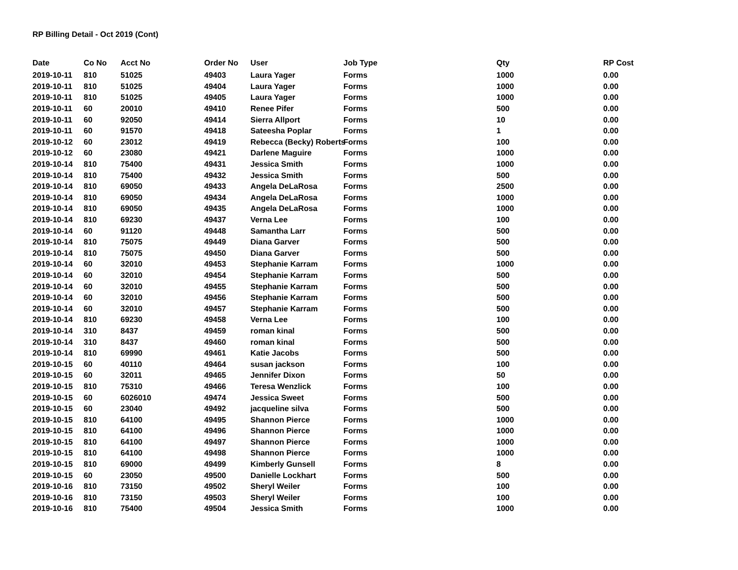RP Billing Detail - Oct 2019 (Cont)
| Date | Co No | Acct No | Order No | User | Job Type | Qty | RP Cost |
| --- | --- | --- | --- | --- | --- | --- | --- |
| 2019-10-11 | 810 | 51025 | 49403 | Laura Yager | Forms | 1000 | 0.00 |
| 2019-10-11 | 810 | 51025 | 49404 | Laura Yager | Forms | 1000 | 0.00 |
| 2019-10-11 | 810 | 51025 | 49405 | Laura Yager | Forms | 1000 | 0.00 |
| 2019-10-11 | 60 | 20010 | 49410 | Renee Pifer | Forms | 500 | 0.00 |
| 2019-10-11 | 60 | 92050 | 49414 | Sierra Allport | Forms | 10 | 0.00 |
| 2019-10-11 | 60 | 91570 | 49418 | Sateesha Poplar | Forms | 1 | 0.00 |
| 2019-10-12 | 60 | 23012 | 49419 | Rebecca (Becky) Roberts | Forms | 100 | 0.00 |
| 2019-10-12 | 60 | 23080 | 49421 | Darlene Maguire | Forms | 1000 | 0.00 |
| 2019-10-14 | 810 | 75400 | 49431 | Jessica Smith | Forms | 1000 | 0.00 |
| 2019-10-14 | 810 | 75400 | 49432 | Jessica Smith | Forms | 500 | 0.00 |
| 2019-10-14 | 810 | 69050 | 49433 | Angela DeLaRosa | Forms | 2500 | 0.00 |
| 2019-10-14 | 810 | 69050 | 49434 | Angela DeLaRosa | Forms | 1000 | 0.00 |
| 2019-10-14 | 810 | 69050 | 49435 | Angela DeLaRosa | Forms | 1000 | 0.00 |
| 2019-10-14 | 810 | 69230 | 49437 | Verna Lee | Forms | 100 | 0.00 |
| 2019-10-14 | 60 | 91120 | 49448 | Samantha Larr | Forms | 500 | 0.00 |
| 2019-10-14 | 810 | 75075 | 49449 | Diana Garver | Forms | 500 | 0.00 |
| 2019-10-14 | 810 | 75075 | 49450 | Diana Garver | Forms | 500 | 0.00 |
| 2019-10-14 | 60 | 32010 | 49453 | Stephanie Karram | Forms | 1000 | 0.00 |
| 2019-10-14 | 60 | 32010 | 49454 | Stephanie Karram | Forms | 500 | 0.00 |
| 2019-10-14 | 60 | 32010 | 49455 | Stephanie Karram | Forms | 500 | 0.00 |
| 2019-10-14 | 60 | 32010 | 49456 | Stephanie Karram | Forms | 500 | 0.00 |
| 2019-10-14 | 60 | 32010 | 49457 | Stephanie Karram | Forms | 500 | 0.00 |
| 2019-10-14 | 810 | 69230 | 49458 | Verna Lee | Forms | 100 | 0.00 |
| 2019-10-14 | 310 | 8437 | 49459 | roman kinal | Forms | 500 | 0.00 |
| 2019-10-14 | 310 | 8437 | 49460 | roman kinal | Forms | 500 | 0.00 |
| 2019-10-14 | 810 | 69990 | 49461 | Katie Jacobs | Forms | 500 | 0.00 |
| 2019-10-15 | 60 | 40110 | 49464 | susan jackson | Forms | 100 | 0.00 |
| 2019-10-15 | 60 | 32011 | 49465 | Jennifer Dixon | Forms | 50 | 0.00 |
| 2019-10-15 | 810 | 75310 | 49466 | Teresa Wenzlick | Forms | 100 | 0.00 |
| 2019-10-15 | 60 | 6026010 | 49474 | Jessica Sweet | Forms | 500 | 0.00 |
| 2019-10-15 | 60 | 23040 | 49492 | jacqueline silva | Forms | 500 | 0.00 |
| 2019-10-15 | 810 | 64100 | 49495 | Shannon Pierce | Forms | 1000 | 0.00 |
| 2019-10-15 | 810 | 64100 | 49496 | Shannon Pierce | Forms | 1000 | 0.00 |
| 2019-10-15 | 810 | 64100 | 49497 | Shannon Pierce | Forms | 1000 | 0.00 |
| 2019-10-15 | 810 | 64100 | 49498 | Shannon Pierce | Forms | 1000 | 0.00 |
| 2019-10-15 | 810 | 69000 | 49499 | Kimberly Gunsell | Forms | 8 | 0.00 |
| 2019-10-15 | 60 | 23050 | 49500 | Danielle Lockhart | Forms | 500 | 0.00 |
| 2019-10-16 | 810 | 73150 | 49502 | Sheryl Weiler | Forms | 100 | 0.00 |
| 2019-10-16 | 810 | 73150 | 49503 | Sheryl Weiler | Forms | 100 | 0.00 |
| 2019-10-16 | 810 | 75400 | 49504 | Jessica Smith | Forms | 1000 | 0.00 |